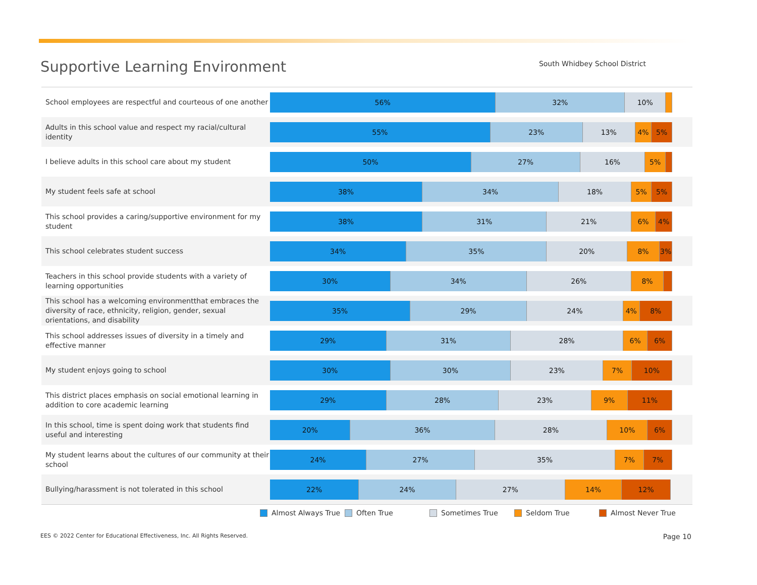Supportive Learning Environment
South Whidbey School District
| School employees are respectful and courteous of one another | 56% 32% 10% |
| Adults in this school value and respect my racial/cultural identity | 55% 23% 13% 4% 5% |
| I believe adults in this school care about my student | 50% 27% 16% 5% |
| My student feels safe at school | 38% 34% 18% 5% 5% |
| This school provides a caring/supportive environment for my student | 38% 31% 21% 6% 4% |
| This school celebrates student success | 34% 35% 20% 8% 3% |
| Teachers in this school provide students with a variety of learning opportunities | 30% 34% 26% 8% |
| This school has a welcoming environmentthat embraces the diversity of race, ethnicity, religion, gender, sexual orientations, and disability | 35% 29% 24% 4% 8% |
| This school addresses issues of diversity in a timely and effective manner | 29% 31% 28% 6% 6% |
| My student enjoys going to school | 30% 30% 23% 7% 10% |
| This district places emphasis on social emotional learning in addition to core academic learning | 29% 28% 23% 9% 11% |
| In this school, time is spent doing work that students find useful and interesting | 20% 36% 28% 10% 6% |
| My student learns about the cultures of our community at their school | 24% 27% 35% 7% 7% |
| Bullying/harassment is not tolerated in this school | 22% 24% 27% 14% 12% |
Almost Always True Often True Sometimes True Seldom True Almost Never True
EES © 2022 Center for Educational Effectiveness, Inc. All Rights Reserved. Page 10